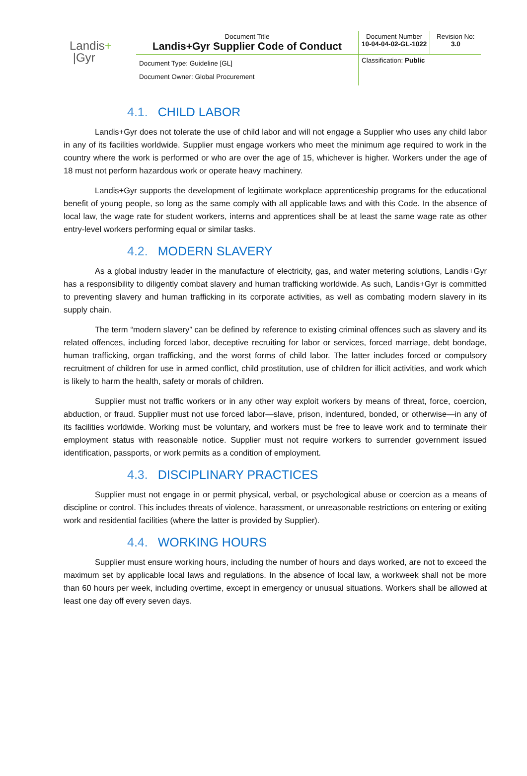Landis+
|Gyr
| Document Title Landis+Gyr Supplier Code of Conduct | Document Number 10-04-04-02-GL-1022 | Revision No: 3.0 |
| Document Type: Guideline [GL] Document Owner: Global Procurement | Classification: Public | |
4.1. CHILD LABOR
Landis+Gyr does not tolerate the use of child labor and will not engage a Supplier who uses any child labor in any of its facilities worldwide. Supplier must engage workers who meet the minimum age required to work in the country where the work is performed or who are over the age of 15, whichever is higher. Workers under the age of 18 must not perform hazardous work or operate heavy machinery.
Landis+Gyr supports the development of legitimate workplace apprenticeship programs for the educational benefit of young people, so long as the same comply with all applicable laws and with this Code. In the absence of local law, the wage rate for student workers, interns and apprentices shall be at least the same wage rate as other entry-level workers performing equal or similar tasks.
4.2. MODERN SLAVERY
As a global industry leader in the manufacture of electricity, gas, and water metering solutions, Landis+Gyr has a responsibility to diligently combat slavery and human trafficking worldwide. As such, Landis+Gyr is committed to preventing slavery and human trafficking in its corporate activities, as well as combating modern slavery in its supply chain.
The term “modern slavery” can be defined by reference to existing criminal offences such as slavery and its related offences, including forced labor, deceptive recruiting for labor or services, forced marriage, debt bondage, human trafficking, organ trafficking, and the worst forms of child labor. The latter includes forced or compulsory recruitment of children for use in armed conflict, child prostitution, use of children for illicit activities, and work which is likely to harm the health, safety or morals of children.
Supplier must not traffic workers or in any other way exploit workers by means of threat, force, coercion, abduction, or fraud. Supplier must not use forced labor—slave, prison, indentured, bonded, or otherwise—in any of its facilities worldwide. Working must be voluntary, and workers must be free to leave work and to terminate their employment status with reasonable notice. Supplier must not require workers to surrender government issued identification, passports, or work permits as a condition of employment.
4.3. DISCIPLINARY PRACTICES
Supplier must not engage in or permit physical, verbal, or psychological abuse or coercion as a means of discipline or control. This includes threats of violence, harassment, or unreasonable restrictions on entering or exiting work and residential facilities (where the latter is provided by Supplier).
4.4. WORKING HOURS
Supplier must ensure working hours, including the number of hours and days worked, are not to exceed the maximum set by applicable local laws and regulations. In the absence of local law, a workweek shall not be more than 60 hours per week, including overtime, except in emergency or unusual situations. Workers shall be allowed at least one day off every seven days.